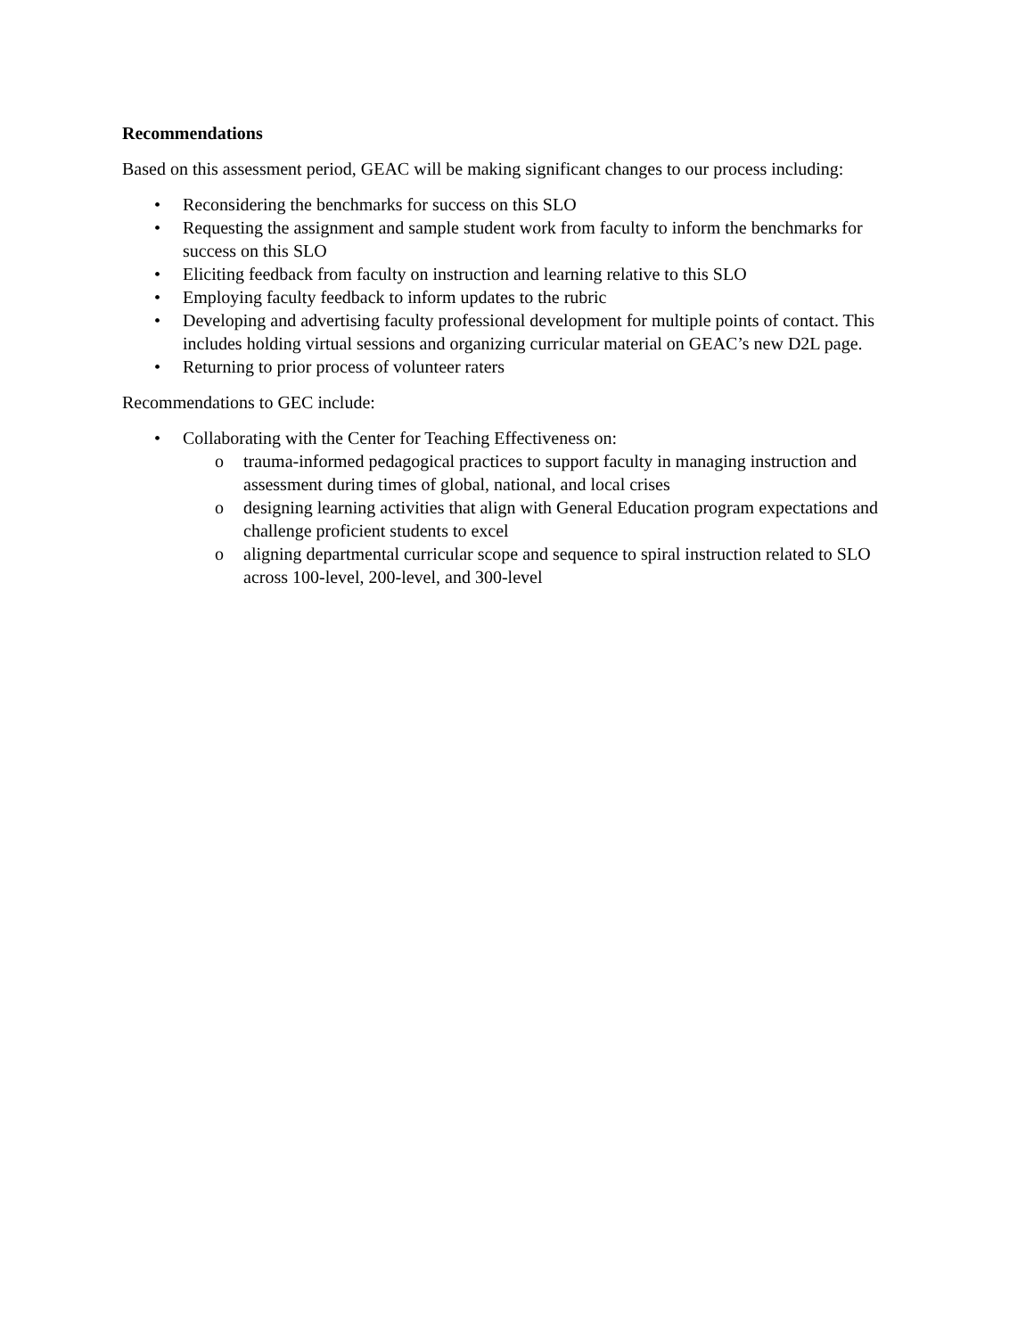Recommendations
Based on this assessment period, GEAC will be making significant changes to our process including:
• Reconsidering the benchmarks for success on this SLO
• Requesting the assignment and sample student work from faculty to inform the benchmarks for success on this SLO
• Eliciting feedback from faculty on instruction and learning relative to this SLO
• Employing faculty feedback to inform updates to the rubric
• Developing and advertising faculty professional development for multiple points of contact. This includes holding virtual sessions and organizing curricular material on GEAC’s new D2L page.
• Returning to prior process of volunteer raters
Recommendations to GEC include:
• Collaborating with the Center for Teaching Effectiveness on:
o trauma-informed pedagogical practices to support faculty in managing instruction and assessment during times of global, national, and local crises
o designing learning activities that align with General Education program expectations and challenge proficient students to excel
o aligning departmental curricular scope and sequence to spiral instruction related to SLO across 100-level, 200-level, and 300-level